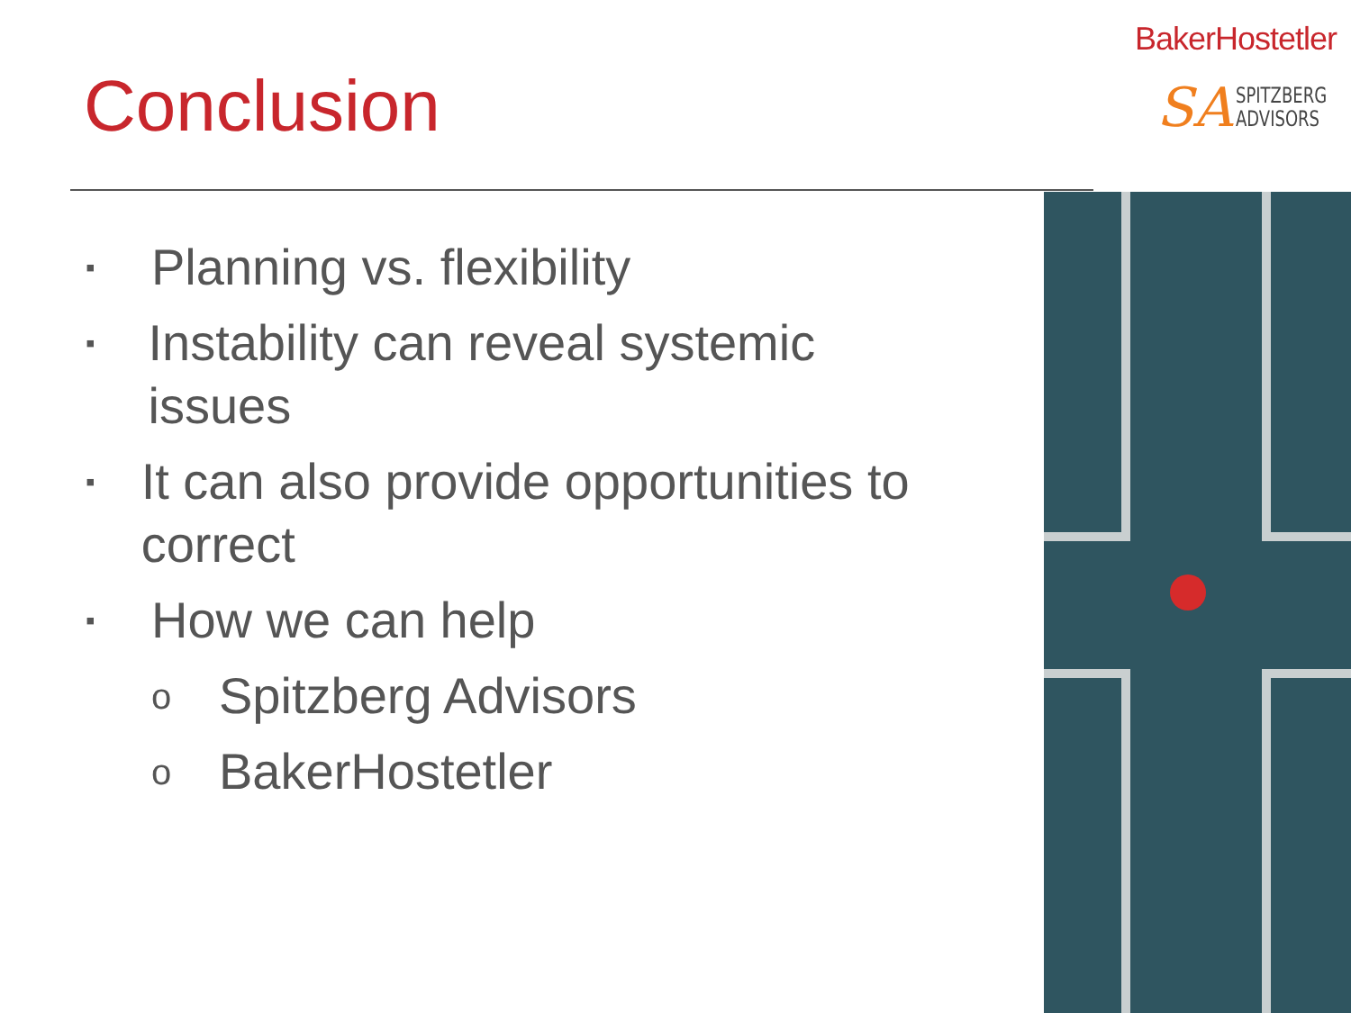BakerHostetler
SA SPITZBERG
ADVISORS
Conclusion
▪ Planning vs. flexibility
▪ Instability can reveal systemic issues
▪ It can also provide opportunities to correct
▪ How we can help
o Spitzberg Advisors
o BakerHostetler